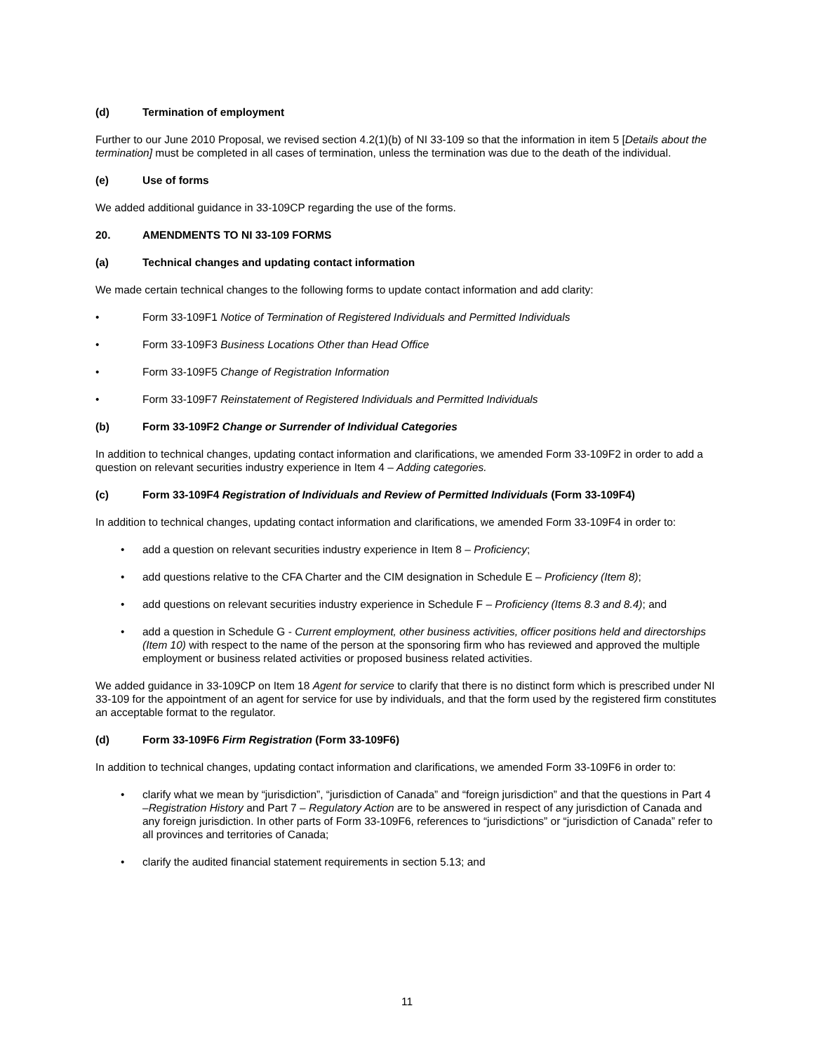(d) Termination of employment
Further to our June 2010 Proposal, we revised section 4.2(1)(b) of NI 33-109 so that the information in item 5 [Details about the termination] must be completed in all cases of termination, unless the termination was due to the death of the individual.
(e) Use of forms
We added additional guidance in 33-109CP regarding the use of the forms.
20. AMENDMENTS TO NI 33-109 FORMS
(a) Technical changes and updating contact information
We made certain technical changes to the following forms to update contact information and add clarity:
• Form 33-109F1 Notice of Termination of Registered Individuals and Permitted Individuals
• Form 33-109F3 Business Locations Other than Head Office
• Form 33-109F5 Change of Registration Information
• Form 33-109F7 Reinstatement of Registered Individuals and Permitted Individuals
(b) Form 33-109F2 Change or Surrender of Individual Categories
In addition to technical changes, updating contact information and clarifications, we amended Form 33-109F2 in order to add a question on relevant securities industry experience in Item 4 – Adding categories.
(c) Form 33-109F4 Registration of Individuals and Review of Permitted Individuals (Form 33-109F4)
In addition to technical changes, updating contact information and clarifications, we amended Form 33-109F4 in order to:
• add a question on relevant securities industry experience in Item 8 – Proficiency;
• add questions relative to the CFA Charter and the CIM designation in Schedule E – Proficiency (Item 8);
• add questions on relevant securities industry experience in Schedule F – Proficiency (Items 8.3 and 8.4); and
• add a question in Schedule G - Current employment, other business activities, officer positions held and directorships
(Item 10) with respect to the name of the person at the sponsoring firm who has reviewed and approved the multiple employment or business related activities or proposed business related activities.
We added guidance in 33-109CP on Item 18 Agent for service to clarify that there is no distinct form which is prescribed under NI 33-109 for the appointment of an agent for service for use by individuals, and that the form used by the registered firm constitutes an acceptable format to the regulator.
(d) Form 33-109F6 Firm Registration (Form 33-109F6)
In addition to technical changes, updating contact information and clarifications, we amended Form 33-109F6 in order to:
• clarify what we mean by “jurisdiction”, “jurisdiction of Canada” and “foreign jurisdiction” and that the questions in Part 4 –Registration History and Part 7 – Regulatory Action are to be answered in respect of any jurisdiction of Canada and any foreign jurisdiction. In other parts of Form 33-109F6, references to “jurisdictions” or “jurisdiction of Canada” refer to all provinces and territories of Canada;
• clarify the audited financial statement requirements in section 5.13; and
11